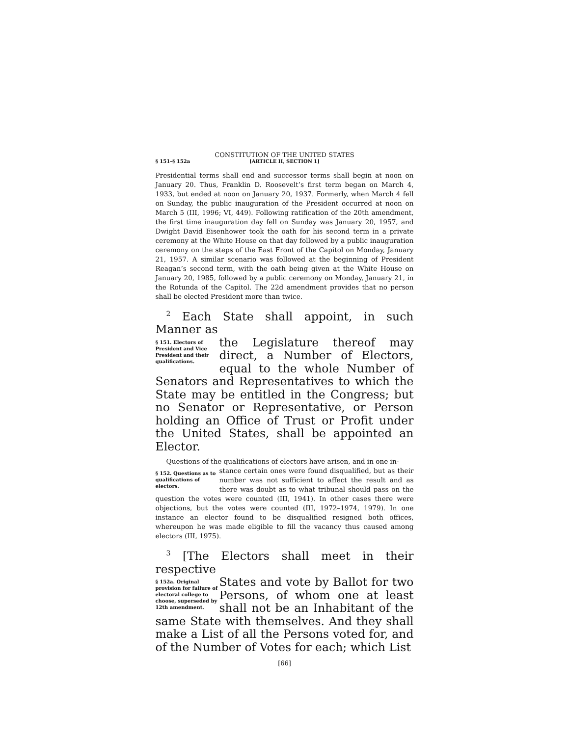CONSTITUTION OF THE UNITED STATES
§ 151–§ 152a [ARTICLE II, SECTION 1]
Presidential terms shall end and successor terms shall begin at noon on January 20. Thus, Franklin D. Roosevelt’s first term began on March 4, 1933, but ended at noon on January 20, 1937. Formerly, when March 4 fell on Sunday, the public inauguration of the President occurred at noon on March 5 (III, 1996; VI, 449). Following ratification of the 20th amendment, the first time inauguration day fell on Sunday was January 20, 1957, and Dwight David Eisenhower took the oath for his second term in a private ceremony at the White House on that day followed by a public inauguration ceremony on the steps of the East Front of the Capitol on Monday, January 21, 1957. A similar scenario was followed at the beginning of President Reagan’s second term, with the oath being given at the White House on January 20, 1985, followed by a public ceremony on Monday, January 21, in the Rotunda of the Capitol. The 22d amendment provides that no person shall be elected President more than twice.
<sup>2</sup> Each State shall appoint, in such Manner as
§ 151. Electors of President and Vice President and their qualifications.
the Legislature thereof may direct, a Number of Electors, equal to the whole Number of Senators and Representatives to which the State may be entitled in the Congress; but no Senator or Representative, or Person holding an Office of Trust or Profit under the United States, shall be appointed an Elector.
Questions of the qualifications of electors have arisen, and in one in-
§ 152. Questions as to qualifications of electors.
stance certain ones were found disqualified, but as their number was not sufficient to affect the result and as there was doubt as to what tribunal should pass on the question the votes were counted (III, 1941). In other cases there were objections, but the votes were counted (III, 1972–1974, 1979). In one instance an elector found to be disqualified resigned both offices, whereupon he was made eligible to fill the vacancy thus caused among electors (III, 1975).
<sup>3</sup> [The Electors shall meet in their respective
§ 152a. Original provision for failure of electoral college to choose, superseded by 12th amendment.
States and vote by Ballot for two Persons, of whom one at least shall not be an Inhabitant of the same State with themselves. And they shall make a List of all the Persons voted for, and of the Number of Votes for each; which List
[66]